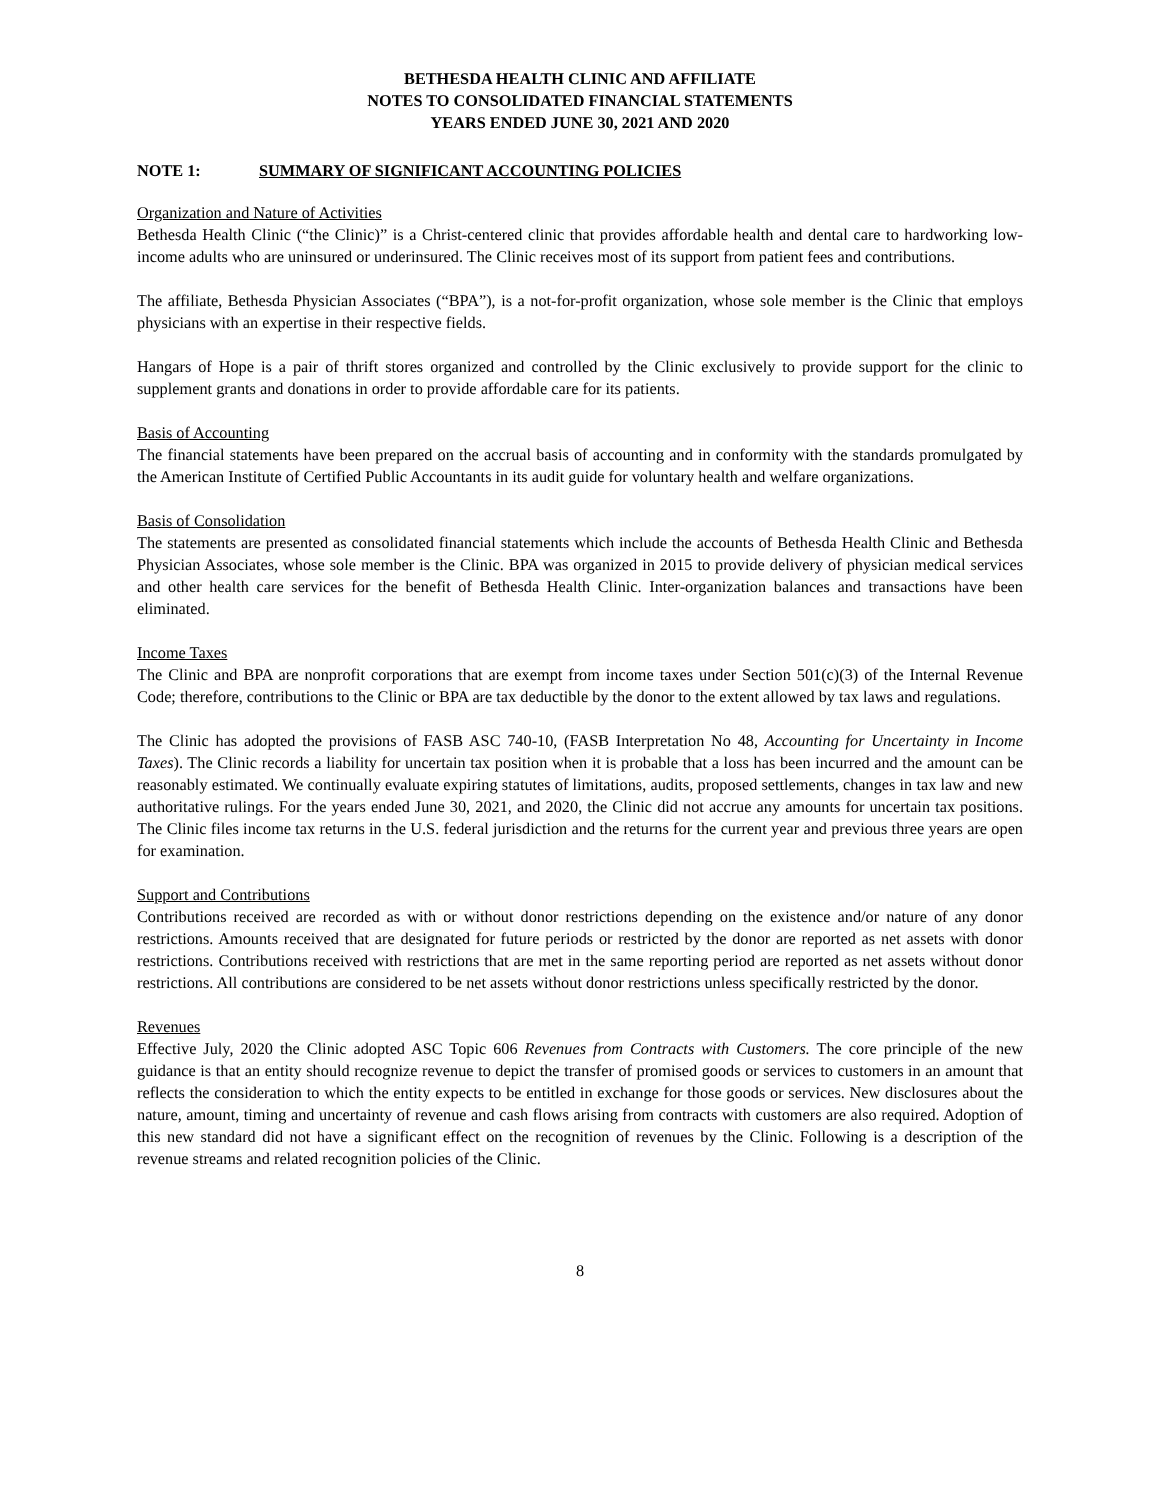BETHESDA HEALTH CLINIC AND AFFILIATE
NOTES TO CONSOLIDATED FINANCIAL STATEMENTS
YEARS ENDED JUNE 30, 2021 AND 2020
NOTE 1: SUMMARY OF SIGNIFICANT ACCOUNTING POLICIES
Organization and Nature of Activities
Bethesda Health Clinic (“the Clinic)” is a Christ-centered clinic that provides affordable health and dental care to hardworking low-income adults who are uninsured or underinsured. The Clinic receives most of its support from patient fees and contributions.
The affiliate, Bethesda Physician Associates (“BPA”), is a not-for-profit organization, whose sole member is the Clinic that employs physicians with an expertise in their respective fields.
Hangars of Hope is a pair of thrift stores organized and controlled by the Clinic exclusively to provide support for the clinic to supplement grants and donations in order to provide affordable care for its patients.
Basis of Accounting
The financial statements have been prepared on the accrual basis of accounting and in conformity with the standards promulgated by the American Institute of Certified Public Accountants in its audit guide for voluntary health and welfare organizations.
Basis of Consolidation
The statements are presented as consolidated financial statements which include the accounts of Bethesda Health Clinic and Bethesda Physician Associates, whose sole member is the Clinic. BPA was organized in 2015 to provide delivery of physician medical services and other health care services for the benefit of Bethesda Health Clinic. Inter-organization balances and transactions have been eliminated.
Income Taxes
The Clinic and BPA are nonprofit corporations that are exempt from income taxes under Section 501(c)(3) of the Internal Revenue Code; therefore, contributions to the Clinic or BPA are tax deductible by the donor to the extent allowed by tax laws and regulations.
The Clinic has adopted the provisions of FASB ASC 740-10, (FASB Interpretation No 48, Accounting for Uncertainty in Income Taxes). The Clinic records a liability for uncertain tax position when it is probable that a loss has been incurred and the amount can be reasonably estimated. We continually evaluate expiring statutes of limitations, audits, proposed settlements, changes in tax law and new authoritative rulings. For the years ended June 30, 2021, and 2020, the Clinic did not accrue any amounts for uncertain tax positions. The Clinic files income tax returns in the U.S. federal jurisdiction and the returns for the current year and previous three years are open for examination.
Support and Contributions
Contributions received are recorded as with or without donor restrictions depending on the existence and/or nature of any donor restrictions. Amounts received that are designated for future periods or restricted by the donor are reported as net assets with donor restrictions. Contributions received with restrictions that are met in the same reporting period are reported as net assets without donor restrictions. All contributions are considered to be net assets without donor restrictions unless specifically restricted by the donor.
Revenues
Effective July, 2020 the Clinic adopted ASC Topic 606 Revenues from Contracts with Customers. The core principle of the new guidance is that an entity should recognize revenue to depict the transfer of promised goods or services to customers in an amount that reflects the consideration to which the entity expects to be entitled in exchange for those goods or services. New disclosures about the nature, amount, timing and uncertainty of revenue and cash flows arising from contracts with customers are also required. Adoption of this new standard did not have a significant effect on the recognition of revenues by the Clinic. Following is a description of the revenue streams and related recognition policies of the Clinic.
8